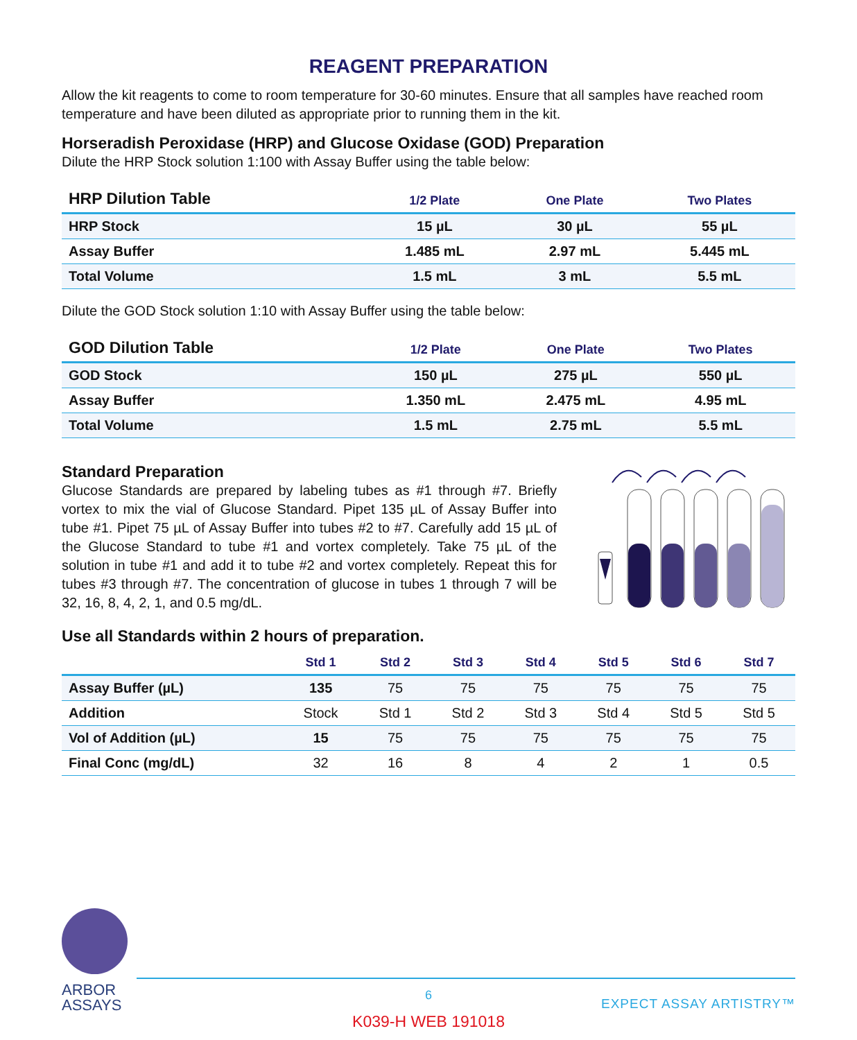REAGENT PREPARATION
Allow the kit reagents to come to room temperature for 30-60 minutes. Ensure that all samples have reached room temperature and have been diluted as appropriate prior to running them in the kit.
Horseradish Peroxidase (HRP) and Glucose Oxidase (GOD) Preparation
Dilute the HRP Stock solution 1:100 with Assay Buffer using the table below:
| HRP Dilution Table | 1/2 Plate | One Plate | Two Plates |
| --- | --- | --- | --- |
| HRP Stock | 15 µL | 30 µL | 55 µL |
| Assay Buffer | 1.485 mL | 2.97 mL | 5.445 mL |
| Total Volume | 1.5 mL | 3 mL | 5.5 mL |
Dilute the GOD Stock solution 1:10 with Assay Buffer using the table below:
| GOD Dilution Table | 1/2 Plate | One Plate | Two Plates |
| --- | --- | --- | --- |
| GOD Stock | 150 µL | 275 µL | 550 µL |
| Assay Buffer | 1.350 mL | 2.475 mL | 4.95 mL |
| Total Volume | 1.5 mL | 2.75 mL | 5.5 mL |
Standard Preparation
Glucose Standards are prepared by labeling tubes as #1 through #7. Briefly vortex to mix the vial of Glucose Standard. Pipet 135 µL of Assay Buffer into tube #1. Pipet 75 µL of Assay Buffer into tubes #2 to #7. Carefully add 15 µL of the Glucose Standard to tube #1 and vortex completely. Take 75 µL of the solution in tube #1 and add it to tube #2 and vortex completely. Repeat this for tubes #3 through #7. The concentration of glucose in tubes 1 through 7 will be 32, 16, 8, 4, 2, 1, and 0.5 mg/dL.
Use all Standards within 2 hours of preparation.
| | Std 1 | Std 2 | Std 3 | Std 4 | Std 5 | Std 6 | Std 7 |
| --- | --- | --- | --- | --- | --- | --- | --- |
| Assay Buffer (µL) | 135 | 75 | 75 | 75 | 75 | 75 | 75 |
| Addition | Stock | Std 1 | Std 2 | Std 3 | Std 4 | Std 5 | Std 5 |
| Vol of Addition (µL) | 15 | 75 | 75 | 75 | 75 | 75 | 75 |
| Final Conc (mg/dL) | 32 | 16 | 8 | 4 | 2 | 1 | 0.5 |
ARBOR
ASSAYS
6
EXPECT ASSAY ARTISTRY™
K039-H WEB 191018